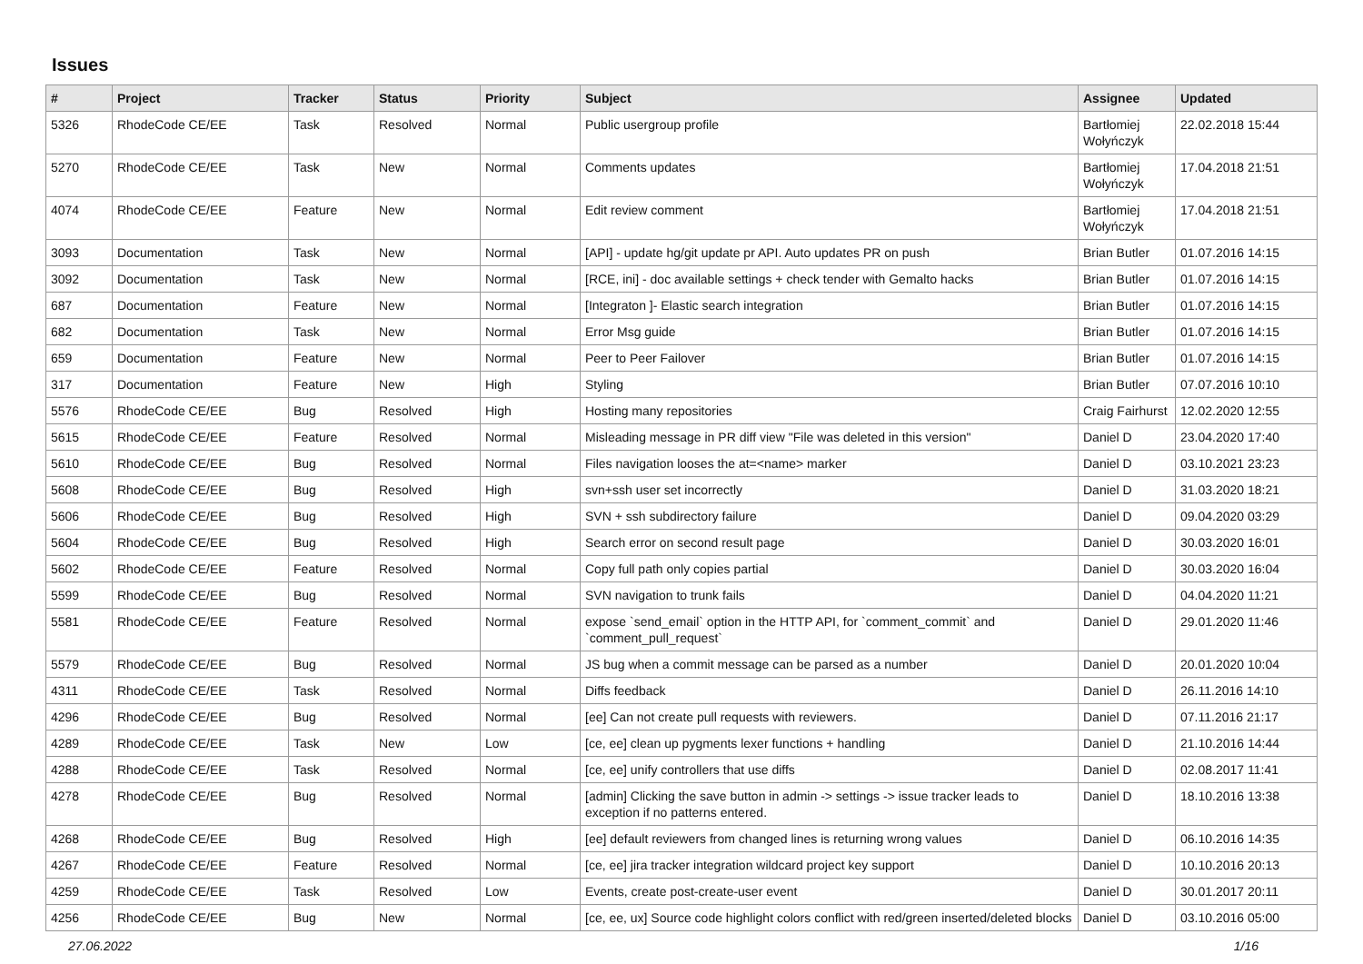Issues
| # | Project | Tracker | Status | Priority | Subject | Assignee | Updated |
| --- | --- | --- | --- | --- | --- | --- | --- |
| 5326 | RhodeCode CE/EE | Task | Resolved | Normal | Public usergroup profile | Bartłomiej Wołyńczyk | 22.02.2018 15:44 |
| 5270 | RhodeCode CE/EE | Task | New | Normal | Comments updates | Bartłomiej Wołyńczyk | 17.04.2018 21:51 |
| 4074 | RhodeCode CE/EE | Feature | New | Normal | Edit review comment | Bartłomiej Wołyńczyk | 17.04.2018 21:51 |
| 3093 | Documentation | Task | New | Normal | [API] - update hg/git update pr API. Auto updates PR on push | Brian Butler | 01.07.2016 14:15 |
| 3092 | Documentation | Task | New | Normal | [RCE, ini] - doc available settings + check tender with Gemalto hacks | Brian Butler | 01.07.2016 14:15 |
| 687 | Documentation | Feature | New | Normal | [Integraton ]- Elastic search integration | Brian Butler | 01.07.2016 14:15 |
| 682 | Documentation | Task | New | Normal | Error Msg guide | Brian Butler | 01.07.2016 14:15 |
| 659 | Documentation | Feature | New | Normal | Peer to Peer Failover | Brian Butler | 01.07.2016 14:15 |
| 317 | Documentation | Feature | New | High | Styling | Brian Butler | 07.07.2016 10:10 |
| 5576 | RhodeCode CE/EE | Bug | Resolved | High | Hosting many repositories | Craig Fairhurst | 12.02.2020 12:55 |
| 5615 | RhodeCode CE/EE | Feature | Resolved | Normal | Misleading message in PR diff view "File was deleted in this version" | Daniel D | 23.04.2020 17:40 |
| 5610 | RhodeCode CE/EE | Bug | Resolved | Normal | Files navigation looses the at=<name> marker | Daniel D | 03.10.2021 23:23 |
| 5608 | RhodeCode CE/EE | Bug | Resolved | High | svn+ssh user set incorrectly | Daniel D | 31.03.2020 18:21 |
| 5606 | RhodeCode CE/EE | Bug | Resolved | High | SVN + ssh subdirectory failure | Daniel D | 09.04.2020 03:29 |
| 5604 | RhodeCode CE/EE | Bug | Resolved | High | Search error on second result page | Daniel D | 30.03.2020 16:01 |
| 5602 | RhodeCode CE/EE | Feature | Resolved | Normal | Copy full path only copies partial | Daniel D | 30.03.2020 16:04 |
| 5599 | RhodeCode CE/EE | Bug | Resolved | Normal | SVN navigation to trunk fails | Daniel D | 04.04.2020 11:21 |
| 5581 | RhodeCode CE/EE | Feature | Resolved | Normal | expose `send_email` option in the HTTP API, for `comment_commit` and `comment_pull_request` | Daniel D | 29.01.2020 11:46 |
| 5579 | RhodeCode CE/EE | Bug | Resolved | Normal | JS bug when a commit message can be parsed as a number | Daniel D | 20.01.2020 10:04 |
| 4311 | RhodeCode CE/EE | Task | Resolved | Normal | Diffs feedback | Daniel D | 26.11.2016 14:10 |
| 4296 | RhodeCode CE/EE | Bug | Resolved | Normal | [ee] Can not create pull requests with reviewers. | Daniel D | 07.11.2016 21:17 |
| 4289 | RhodeCode CE/EE | Task | New | Low | [ce, ee] clean up pygments lexer functions + handling | Daniel D | 21.10.2016 14:44 |
| 4288 | RhodeCode CE/EE | Task | Resolved | Normal | [ce, ee] unify controllers that use diffs | Daniel D | 02.08.2017 11:41 |
| 4278 | RhodeCode CE/EE | Bug | Resolved | Normal | [admin] Clicking the save button in admin -> settings -> issue tracker leads to exception if no patterns entered. | Daniel D | 18.10.2016 13:38 |
| 4268 | RhodeCode CE/EE | Bug | Resolved | High | [ee] default reviewers from changed lines is returning wrong values | Daniel D | 06.10.2016 14:35 |
| 4267 | RhodeCode CE/EE | Feature | Resolved | Normal | [ce, ee] jira tracker integration wildcard project key support | Daniel D | 10.10.2016 20:13 |
| 4259 | RhodeCode CE/EE | Task | Resolved | Low | Events, create post-create-user event | Daniel D | 30.01.2017 20:11 |
| 4256 | RhodeCode CE/EE | Bug | New | Normal | [ce, ee, ux] Source code highlight colors conflict with red/green inserted/deleted blocks | Daniel D | 03.10.2016 05:00 |
27.06.2022 1/16